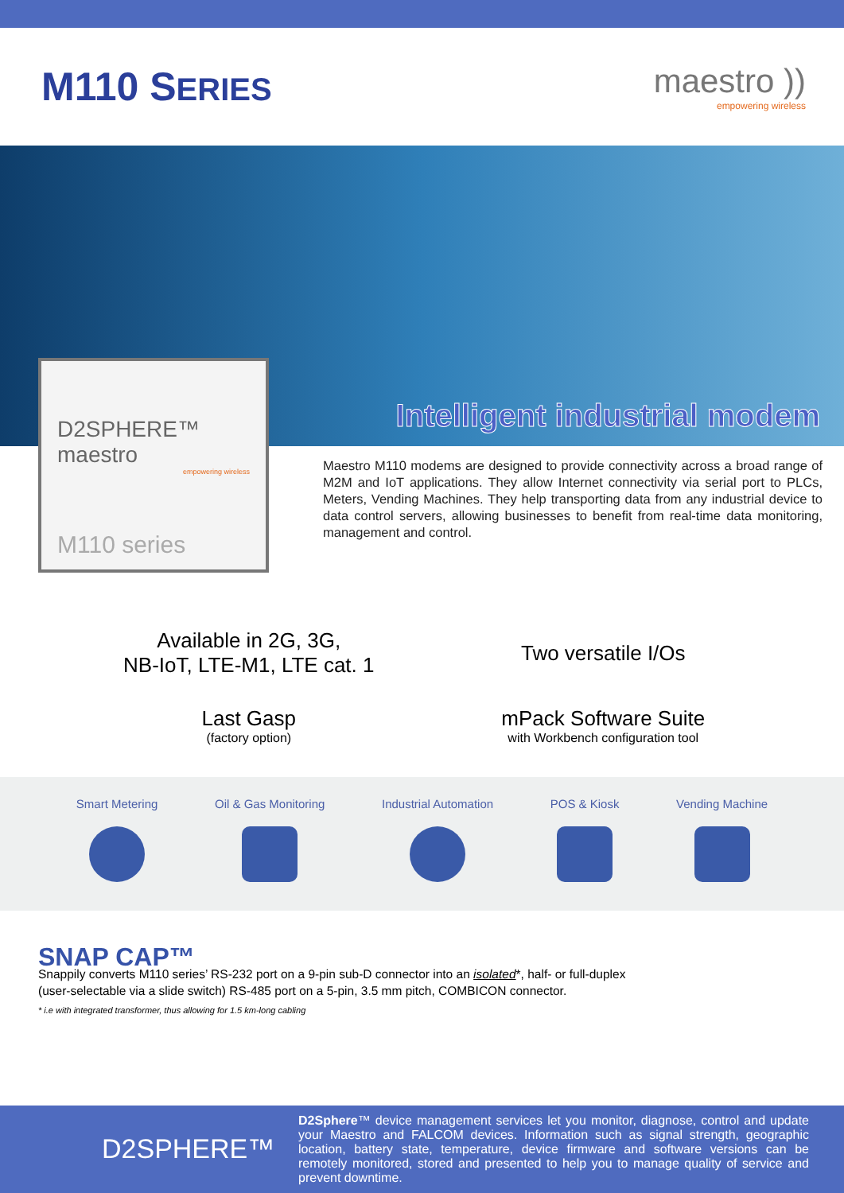M110 SERIES maestro ))
empowering wireless
Intelligent industrial modem
D2SPHERE™ maestro
empowering wireless
M110 series
Maestro M110 modems are designed to provide connectivity across a broad range of M2M and IoT applications. They allow Internet connectivity via serial port to PLCs, Meters, Vending Machines. They help transporting data from any industrial device to data control servers, allowing businesses to benefit from real-time data monitoring, management and control.
Available in 2G, 3G,
NB-IoT, LTE-M1, LTE cat. 1
Two versatile I/Os
Last Gasp
(factory option)
mPack Software Suite
with Workbench configuration tool
Smart Metering Oil & Gas Monitoring Industrial Automation POS & Kiosk Vending Machine
SNAP CAP™
Snappily converts M110 series’ RS-232 port on a 9-pin sub-D connector into an isolated*, half- or full-duplex (user-selectable via a slide switch) RS-485 port on a 5-pin, 3.5 mm pitch, COMBICON connector.
* i.e with integrated transformer, thus allowing for 1.5 km-long cabling
D2SPHERE™
D2Sphere™ device management services let you monitor, diagnose, control and update your Maestro and FALCOM devices. Information such as signal strength, geographic location, battery state, temperature, device firmware and software versions can be remotely monitored, stored and presented to help you to manage quality of service and prevent downtime.